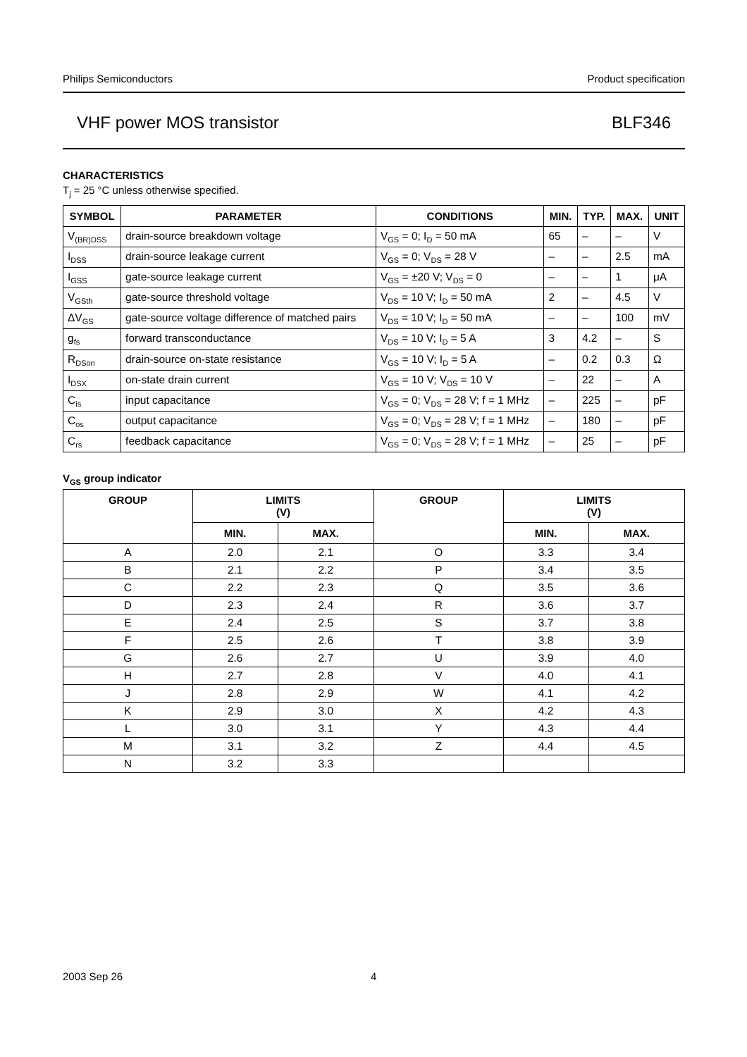Philips Semiconductors Product specification
VHF power MOS transistor BLF346
CHARACTERISTICS
T<sub>j</sub> = 25 °C unless otherwise specified.
| SYMBOL | PARAMETER | CONDITIONS | MIN. | TYP. | MAX. | UNIT |
| --- | --- | --- | --- | --- | --- | --- |
| V<sub>(BR)DSS</sub> | drain-source breakdown voltage | V<sub>GS</sub> = 0; I<sub>D</sub> = 50 mA | 65 | – | – | V |
| I<sub>DSS</sub> | drain-source leakage current | V<sub>GS</sub> = 0; V<sub>DS</sub> = 28 V | – | – | 2.5 | mA |
| I<sub>GSS</sub> | gate-source leakage current | V<sub>GS</sub> = ±20 V; V<sub>DS</sub> = 0 | – | – | 1 | μA |
| V<sub>GSth</sub> | gate-source threshold voltage | V<sub>DS</sub> = 10 V; I<sub>D</sub> = 50 mA | 2 | – | 4.5 | V |
| ΔV<sub>GS</sub> | gate-source voltage difference of matched pairs | V<sub>DS</sub> = 10 V; I<sub>D</sub> = 50 mA | – | – | 100 | mV |
| g<sub>fs</sub> | forward transconductance | V<sub>DS</sub> = 10 V; I<sub>D</sub> = 5 A | 3 | 4.2 | – | S |
| R<sub>DSon</sub> | drain-source on-state resistance | V<sub>GS</sub> = 10 V; I<sub>D</sub> = 5 A | – | 0.2 | 0.3 | Ω |
| I<sub>DSX</sub> | on-state drain current | V<sub>GS</sub> = 10 V; V<sub>DS</sub> = 10 V | – | 22 | – | A |
| C<sub>is</sub> | input capacitance | V<sub>GS</sub> = 0; V<sub>DS</sub> = 28 V; f = 1 MHz | – | 225 | – | pF |
| C<sub>os</sub> | output capacitance | V<sub>GS</sub> = 0; V<sub>DS</sub> = 28 V; f = 1 MHz | – | 180 | – | pF |
| C<sub>rs</sub> | feedback capacitance | V<sub>GS</sub> = 0; V<sub>DS</sub> = 28 V; f = 1 MHz | – | 25 | – | pF |
V<sub>GS</sub> group indicator
| GROUP | LIMITS (V) | | GROUP | LIMITS (V) | |
| --- | --- | --- | --- | --- | --- |
| | MIN. | MAX. | | MIN. | MAX. |
| A | 2.0 | 2.1 | O | 3.3 | 3.4 |
| B | 2.1 | 2.2 | P | 3.4 | 3.5 |
| C | 2.2 | 2.3 | Q | 3.5 | 3.6 |
| D | 2.3 | 2.4 | R | 3.6 | 3.7 |
| E | 2.4 | 2.5 | S | 3.7 | 3.8 |
| F | 2.5 | 2.6 | T | 3.8 | 3.9 |
| G | 2.6 | 2.7 | U | 3.9 | 4.0 |
| H | 2.7 | 2.8 | V | 4.0 | 4.1 |
| J | 2.8 | 2.9 | W | 4.1 | 4.2 |
| K | 2.9 | 3.0 | X | 4.2 | 4.3 |
| L | 3.0 | 3.1 | Y | 4.3 | 4.4 |
| M | 3.1 | 3.2 | Z | 4.4 | 4.5 |
| N | 3.2 | 3.3 | | | |
2003 Sep 26 4